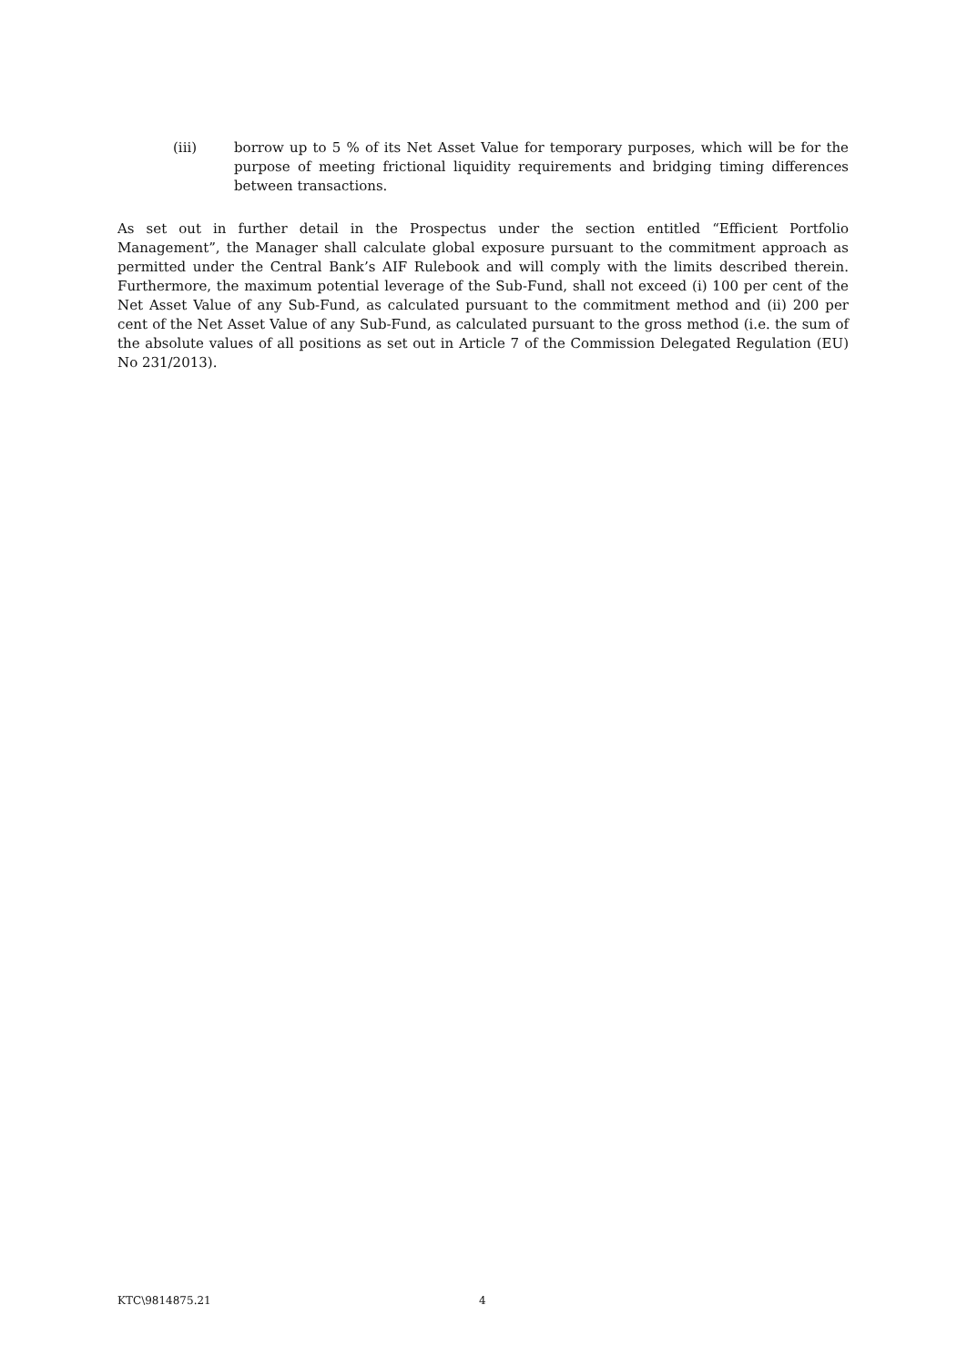(iii) borrow up to 5 % of its Net Asset Value for temporary purposes, which will be for the purpose of meeting frictional liquidity requirements and bridging timing differences between transactions.
As set out in further detail in the Prospectus under the section entitled “Efficient Portfolio Management”, the Manager shall calculate global exposure pursuant to the commitment approach as permitted under the Central Bank’s AIF Rulebook and will comply with the limits described therein. Furthermore, the maximum potential leverage of the Sub-Fund, shall not exceed (i) 100 per cent of the Net Asset Value of any Sub-Fund, as calculated pursuant to the commitment method and (ii) 200 per cent of the Net Asset Value of any Sub-Fund, as calculated pursuant to the gross method (i.e. the sum of the absolute values of all positions as set out in Article 7 of the Commission Delegated Regulation (EU) No 231/2013).
KTC\9814875.21 4